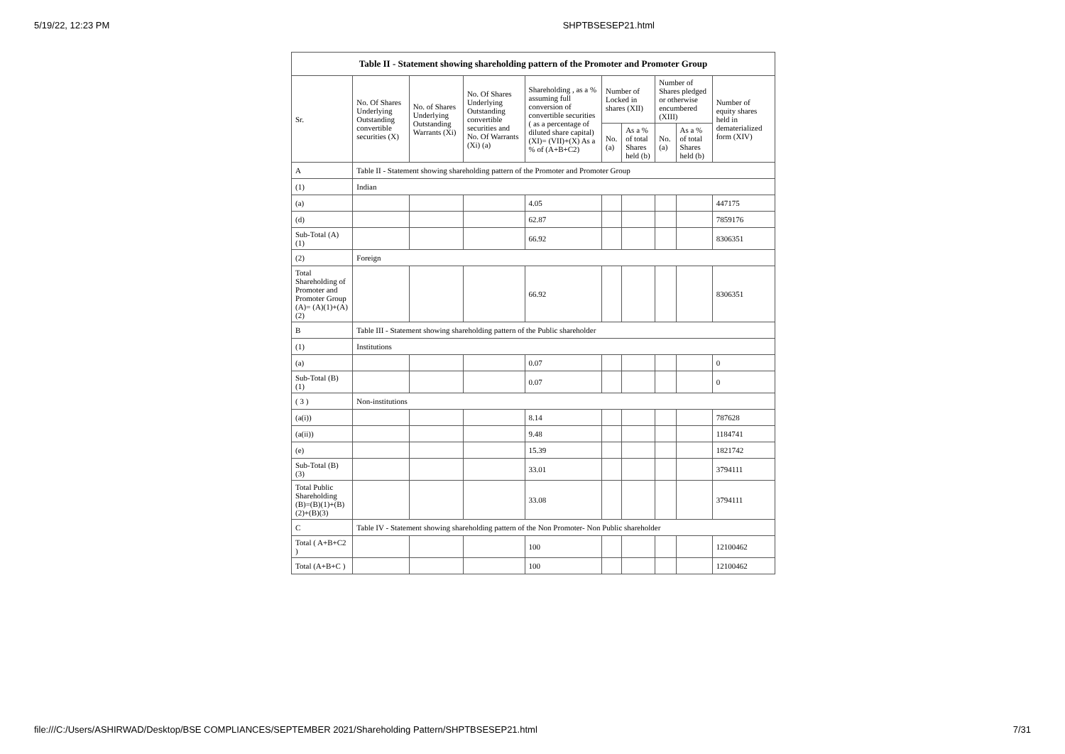5/19/22, 12:23 PM SHPTBSESEP21.html
| Table II - Statement showing shareholding pattern of the Promoter and Promoter Group | | | | | | | | | |
| --- | --- | --- | --- | --- | --- | --- | --- | --- | --- |
| Sr. | No. Of Shares Underlying Outstanding convertible securities (X) | No. of Shares Underlying Outstanding Warrants (Xi) | No. Of Shares Underlying Outstanding convertible securities and No. Of Warrants (Xi) (a) | Shareholding , as a % assuming full conversion of convertible securities ( as a percentage of diluted share capital) (XI)= (VII)+(X) As a % of (A+B+C2) | Number of Locked in shares (XII) | | Number of Shares pledged or otherwise encumbered (XIII) | | Number of equity shares held in dematerialized form (XIV) |
| | | | | | No. (a) | As a % of total Shares held (b) | No. (a) | As a % of total Shares held (b) | |
| A | Table II - Statement showing shareholding pattern of the Promoter and Promoter Group | | | | | | | | |
| (1) | Indian | | | | | | | | |
| (a) | | | | 4.05 | | | | | 447175 |
| (d) | | | | 62.87 | | | | | 7859176 |
| Sub-Total (A) (1) | | | | 66.92 | | | | | 8306351 |
| (2) | Foreign | | | | | | | | |
| Total Shareholding of Promoter and Promoter Group (A)= (A)(1)+(A)(2) | | | | 66.92 | | | | | 8306351 |
| B | Table III - Statement showing shareholding pattern of the Public shareholder | | | | | | | | |
| (1) | Institutions | | | | | | | | |
| (a) | | | | 0.07 | | | | | 0 |
| Sub-Total (B) (1) | | | | 0.07 | | | | | 0 |
| ( 3 ) | Non-institutions | | | | | | | | |
| (a(i)) | | | | 8.14 | | | | | 787628 |
| (a(ii)) | | | | 9.48 | | | | | 1184741 |
| (e) | | | | 15.39 | | | | | 1821742 |
| Sub-Total (B) (3) | | | | 33.01 | | | | | 3794111 |
| Total Public Shareholding (B)=(B)(1)+(B)(2)+(B)(3) | | | | 33.08 | | | | | 3794111 |
| C | Table IV - Statement showing shareholding pattern of the Non Promoter- Non Public shareholder | | | | | | | | |
| Total ( A+B+C2 ) | | | | 100 | | | | | 12100462 |
| Total (A+B+C ) | | | | 100 | | | | | 12100462 |
file:///C:/Users/ASHIRWAD/Desktop/BSE COMPLIANCES/SEPTEMBER 2021/Shareholding Pattern/SHPTBSESEP21.html 7/31